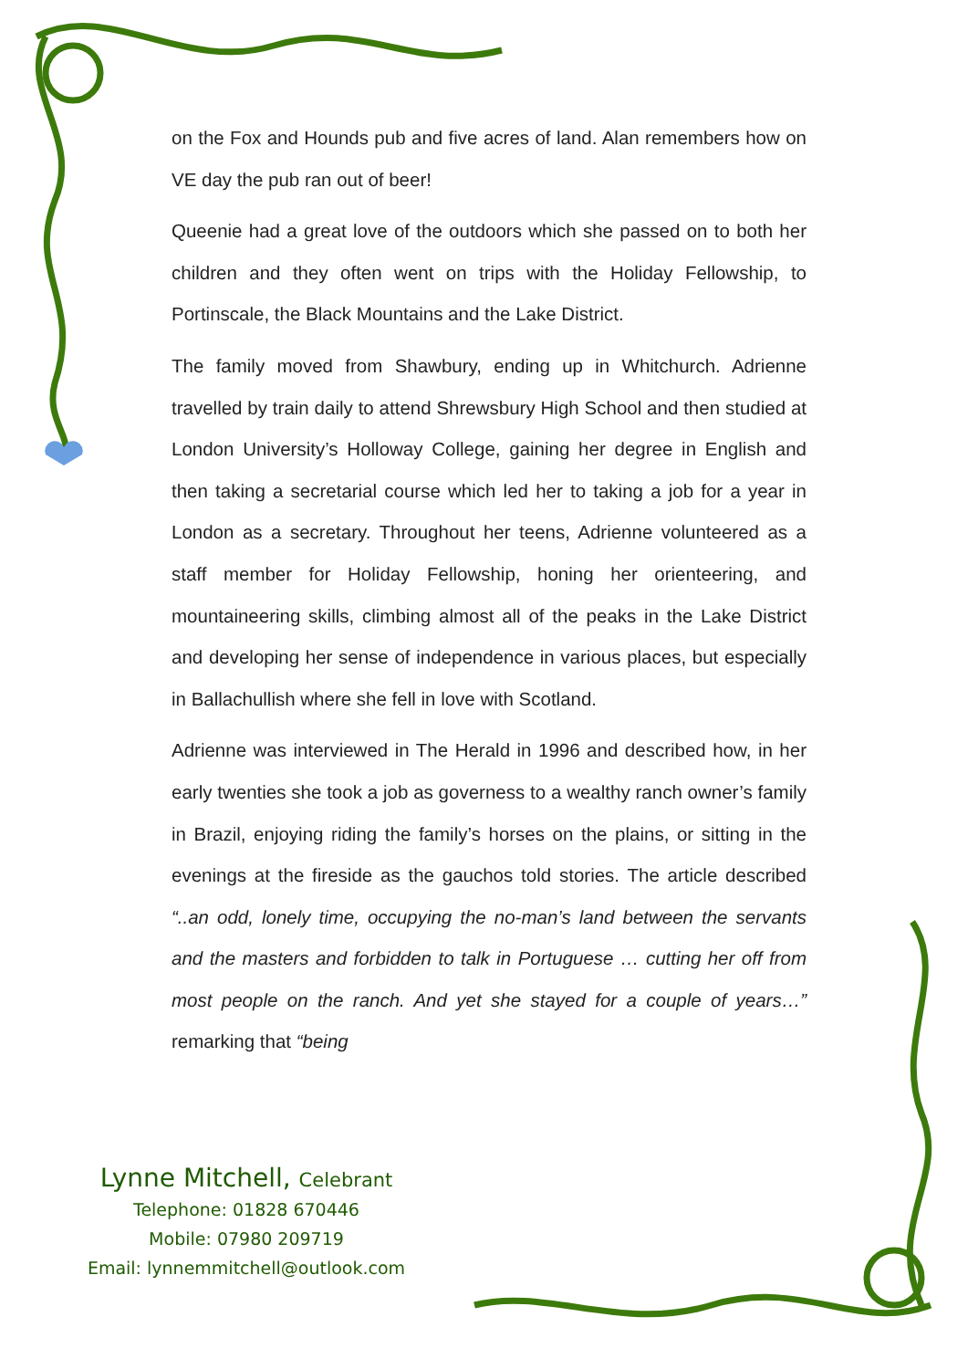on the Fox and Hounds pub and five acres of land. Alan remembers how on VE day the pub ran out of beer!
Queenie had a great love of the outdoors which she passed on to both her children and they often went on trips with the Holiday Fellowship, to Portinscale, the Black Mountains and the Lake District.
The family moved from Shawbury, ending up in Whitchurch. Adrienne travelled by train daily to attend Shrewsbury High School and then studied at London University’s Holloway College, gaining her degree in English and then taking a secretarial course which led her to taking a job for a year in London as a secretary. Throughout her teens, Adrienne volunteered as a staff member for Holiday Fellowship, honing her orienteering, and mountaineering skills, climbing almost all of the peaks in the Lake District and developing her sense of independence in various places, but especially in Ballachullish where she fell in love with Scotland.
Adrienne was interviewed in The Herald in 1996 and described how, in her early twenties she took a job as governess to a wealthy ranch owner’s family in Brazil, enjoying riding the family’s horses on the plains, or sitting in the evenings at the fireside as the gauchos told stories. The article described “..an odd, lonely time, occupying the no-man’s land between the servants and the masters and forbidden to talk in Portuguese … cutting her off from most people on the ranch. And yet she stayed for a couple of years…” remarking that “being
Lynne Mitchell, Celebrant
Telephone: 01828 670446
Mobile: 07980 209719
Email: lynnemmitchell@outlook.com